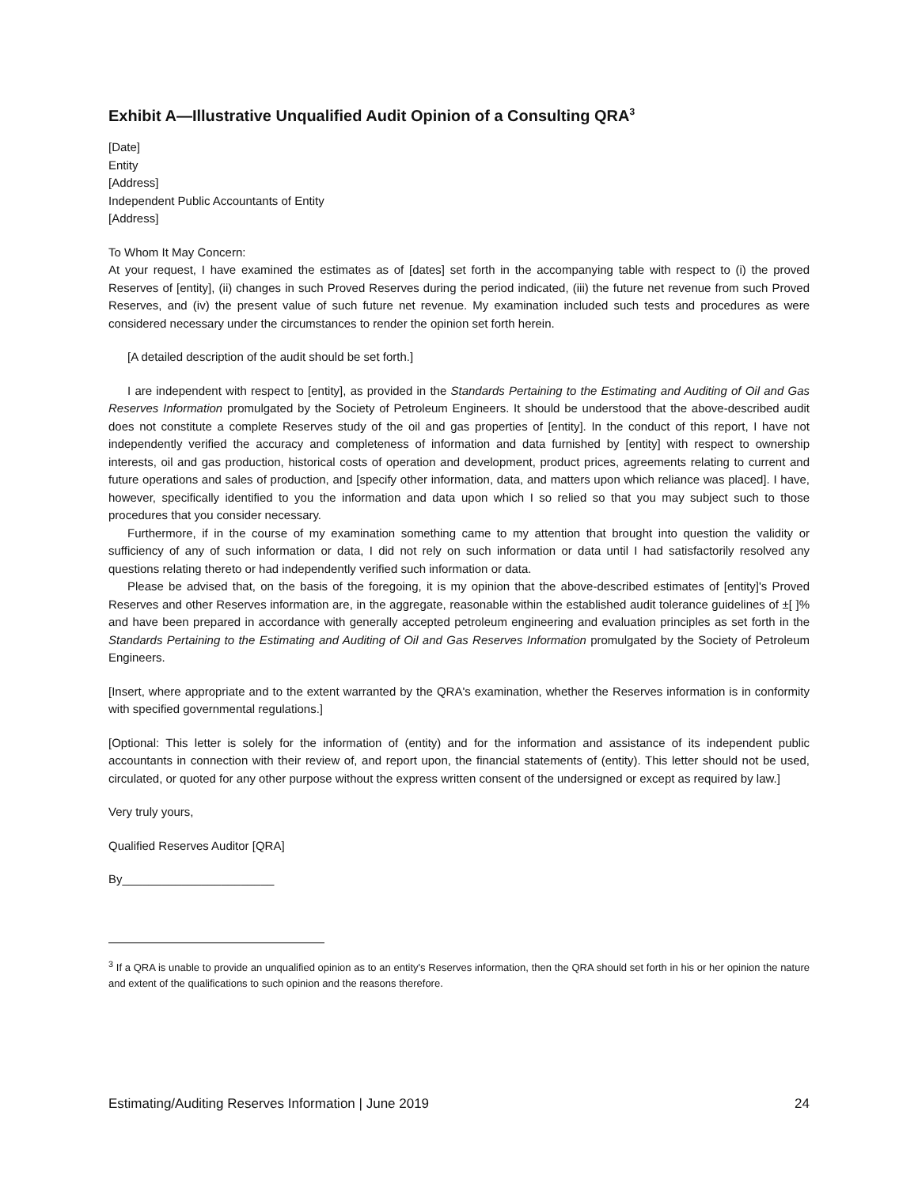Exhibit A—Illustrative Unqualified Audit Opinion of a Consulting QRA<sup>3</sup>
[Date]
Entity
[Address]
Independent Public Accountants of Entity
[Address]
To Whom It May Concern:
At your request, I have examined the estimates as of [dates] set forth in the accompanying table with respect to (i) the proved Reserves of [entity], (ii) changes in such Proved Reserves during the period indicated, (iii) the future net revenue from such Proved Reserves, and (iv) the present value of such future net revenue. My examination included such tests and procedures as were considered necessary under the circumstances to render the opinion set forth herein.
[A detailed description of the audit should be set forth.]
I are independent with respect to [entity], as provided in the Standards Pertaining to the Estimating and Auditing of Oil and Gas Reserves Information promulgated by the Society of Petroleum Engineers. It should be understood that the above-described audit does not constitute a complete Reserves study of the oil and gas properties of [entity]. In the conduct of this report, I have not independently verified the accuracy and completeness of information and data furnished by [entity] with respect to ownership interests, oil and gas production, historical costs of operation and development, product prices, agreements relating to current and future operations and sales of production, and [specify other information, data, and matters upon which reliance was placed]. I have, however, specifically identified to you the information and data upon which I so relied so that you may subject such to those procedures that you consider necessary.
Furthermore, if in the course of my examination something came to my attention that brought into question the validity or sufficiency of any of such information or data, I did not rely on such information or data until I had satisfactorily resolved any questions relating thereto or had independently verified such information or data.
Please be advised that, on the basis of the foregoing, it is my opinion that the above-described estimates of [entity]'s Proved Reserves and other Reserves information are, in the aggregate, reasonable within the established audit tolerance guidelines of ±[ ]% and have been prepared in accordance with generally accepted petroleum engineering and evaluation principles as set forth in the Standards Pertaining to the Estimating and Auditing of Oil and Gas Reserves Information promulgated by the Society of Petroleum Engineers.
[Insert, where appropriate and to the extent warranted by the QRA's examination, whether the Reserves information is in conformity with specified governmental regulations.]
[Optional: This letter is solely for the information of (entity) and for the information and assistance of its independent public accountants in connection with their review of, and report upon, the financial statements of (entity). This letter should not be used, circulated, or quoted for any other purpose without the express written consent of the undersigned or except as required by law.]
Very truly yours,
Qualified Reserves Auditor [QRA]
By_______________________
<sup>3</sup> If a QRA is unable to provide an unqualified opinion as to an entity's Reserves information, then the QRA should set forth in his or her opinion the nature and extent of the qualifications to such opinion and the reasons therefore.
Estimating/Auditing Reserves Information | June 2019 24